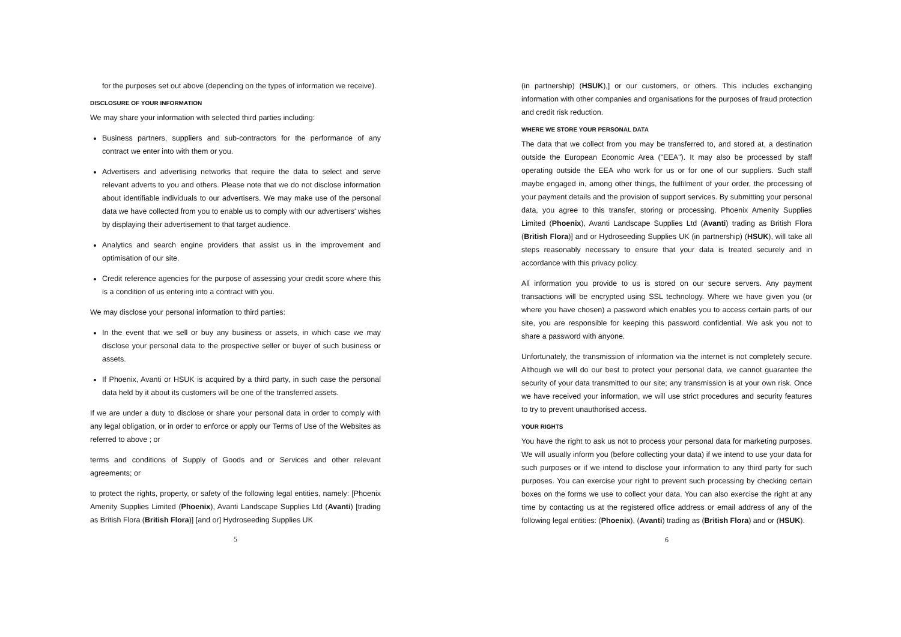for the purposes set out above (depending on the types of information we receive).
DISCLOSURE OF YOUR INFORMATION
We may share your information with selected third parties including:
Business partners, suppliers and sub-contractors for the performance of any contract we enter into with them or you.
Advertisers and advertising networks that require the data to select and serve relevant adverts to you and others. Please note that we do not disclose information about identifiable individuals to our advertisers. We may make use of the personal data we have collected from you to enable us to comply with our advertisers' wishes by displaying their advertisement to that target audience.
Analytics and search engine providers that assist us in the improvement and optimisation of our site.
Credit reference agencies for the purpose of assessing your credit score where this is a condition of us entering into a contract with you.
We may disclose your personal information to third parties:
In the event that we sell or buy any business or assets, in which case we may disclose your personal data to the prospective seller or buyer of such business or assets.
If Phoenix, Avanti or HSUK is acquired by a third party, in such case the personal data held by it about its customers will be one of the transferred assets.
If we are under a duty to disclose or share your personal data in order to comply with any legal obligation, or in order to enforce or apply our Terms of Use of the Websites as referred to above ; or
terms and conditions of Supply of Goods and or Services and other relevant agreements; or
to protect the rights, property, or safety of the following legal entities, namely: [Phoenix Amenity Supplies Limited (Phoenix), Avanti Landscape Supplies Ltd (Avanti) [trading as British Flora (British Flora)] [and or] Hydroseeding Supplies UK
5
(in partnership) (HSUK),] or our customers, or others. This includes exchanging information with other companies and organisations for the purposes of fraud protection and credit risk reduction.
WHERE WE STORE YOUR PERSONAL DATA
The data that we collect from you may be transferred to, and stored at, a destination outside the European Economic Area ("EEA"). It may also be processed by staff operating outside the EEA who work for us or for one of our suppliers. Such staff maybe engaged in, among other things, the fulfilment of your order, the processing of your payment details and the provision of support services. By submitting your personal data, you agree to this transfer, storing or processing. Phoenix Amenity Supplies Limited (Phoenix), Avanti Landscape Supplies Ltd (Avanti) trading as British Flora (British Flora)] and or Hydroseeding Supplies UK (in partnership) (HSUK), will take all steps reasonably necessary to ensure that your data is treated securely and in accordance with this privacy policy.
All information you provide to us is stored on our secure servers. Any payment transactions will be encrypted using SSL technology. Where we have given you (or where you have chosen) a password which enables you to access certain parts of our site, you are responsible for keeping this password confidential. We ask you not to share a password with anyone.
Unfortunately, the transmission of information via the internet is not completely secure. Although we will do our best to protect your personal data, we cannot guarantee the security of your data transmitted to our site; any transmission is at your own risk. Once we have received your information, we will use strict procedures and security features to try to prevent unauthorised access.
YOUR RIGHTS
You have the right to ask us not to process your personal data for marketing purposes. We will usually inform you (before collecting your data) if we intend to use your data for such purposes or if we intend to disclose your information to any third party for such purposes. You can exercise your right to prevent such processing by checking certain boxes on the forms we use to collect your data. You can also exercise the right at any time by contacting us at the registered office address or email address of any of the following legal entities: (Phoenix), (Avanti) trading as (British Flora) and or (HSUK).
6